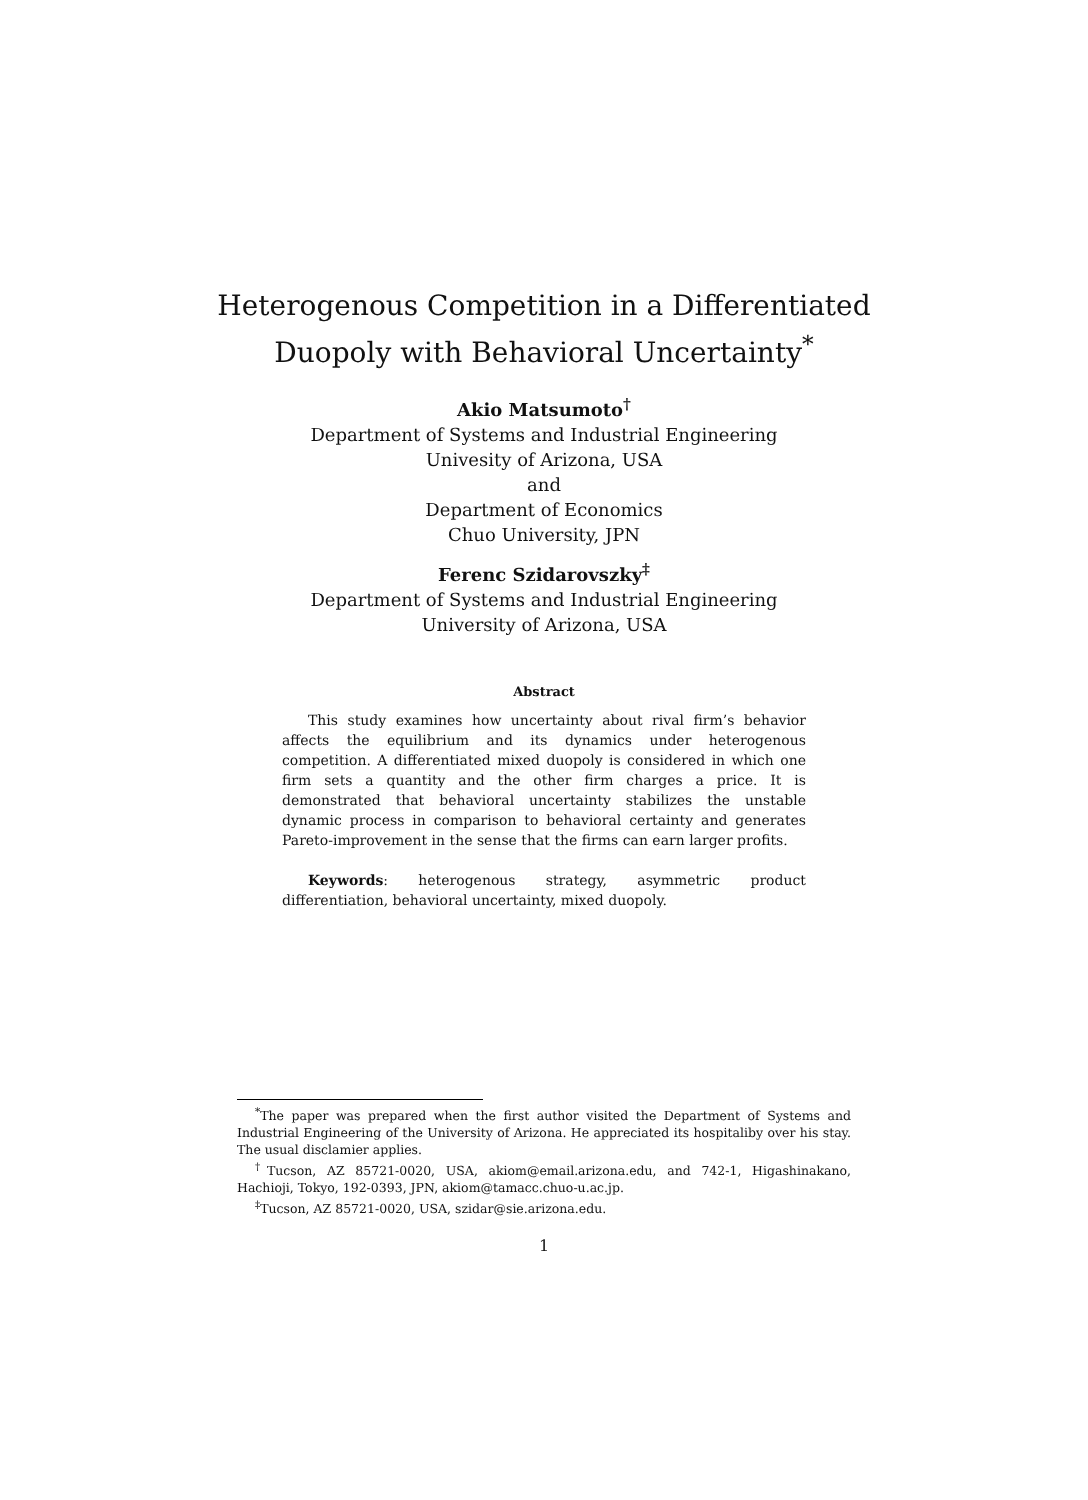Heterogenous Competition in a Differentiated
Duopoly with Behavioral Uncertainty<sup>*</sup>
Akio Matsumoto<sup>†</sup>
Department of Systems and Industrial Engineering
Univesity of Arizona, USA
and
Department of Economics
Chuo University, JPN
Ferenc Szidarovszky<sup>‡</sup>
Department of Systems and Industrial Engineering
University of Arizona, USA
Abstract
This study examines how uncertainty about rival firm’s behavior affects the equilibrium and its dynamics under heterogenous competition. A differentiated mixed duopoly is considered in which one firm sets a quantity and the other firm charges a price. It is demonstrated that behavioral uncertainty stabilizes the unstable dynamic process in comparison to behavioral certainty and generates Pareto-improvement in the sense that the firms can earn larger profits.
Keywords: heterogenous strategy, asymmetric product differentiation, behavioral uncertainty, mixed duopoly.
<sup>*</sup> The paper was prepared when the first author visited the Department of Systems and Industrial Engineering of the University of Arizona. He appreciated its hospitaliby over his stay. The usual disclamier applies.
<sup>†</sup> Tucson, AZ 85721-0020, USA, akiom@email.arizona.edu, and 742-1, Higashinakano, Hachioji, Tokyo, 192-0393, JPN, akiom@tamacc.chuo-u.ac.jp.
<sup>‡</sup> Tucson, AZ 85721-0020, USA, szidar@sie.arizona.edu.
1